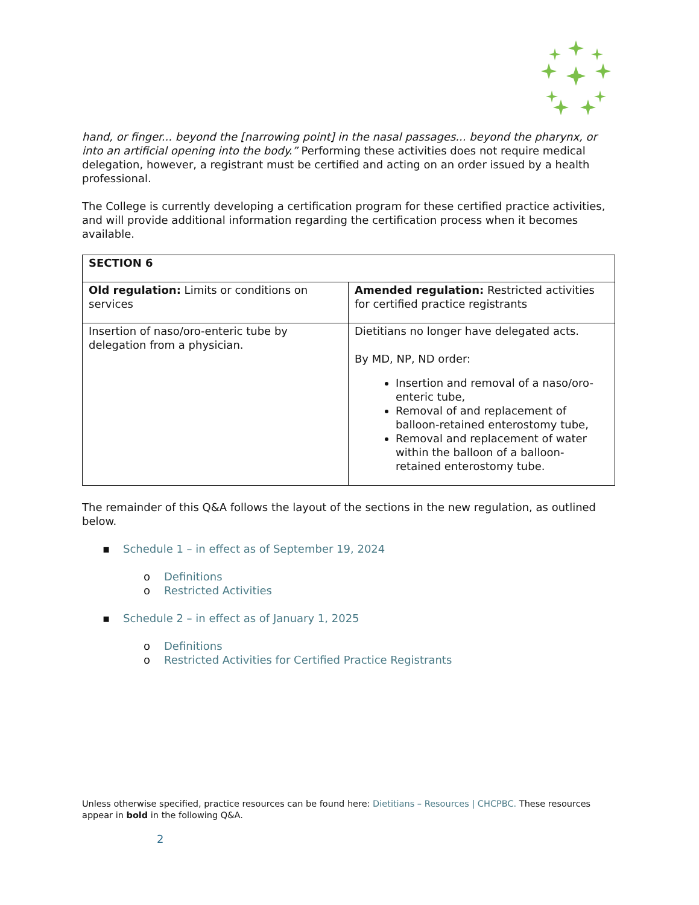hand, or finger... beyond the [narrowing point] in the nasal passages... beyond the pharynx, or into an artificial opening into the body.” Performing these activities does not require medical delegation, however, a registrant must be certified and acting on an order issued by a health professional.
The College is currently developing a certification program for these certified practice activities, and will provide additional information regarding the certification process when it becomes available.
| SECTION 6 | |
| Old regulation: Limits or conditions on services | Amended regulation: Restricted activities for certified practice registrants |
| Insertion of naso/oro-enteric tube by delegation from a physician. | Dietitians no longer have delegated acts. By MD, NP, ND order: Insertion and removal of a naso/oro-enteric tube, Removal of and replacement of balloon-retained enterostomy tube, Removal and replacement of water within the balloon of a balloon-retained enterostomy tube. |
The remainder of this Q&A follows the layout of the sections in the new regulation, as outlined below.
▪ Schedule 1 – in effect as of September 19, 2024
o Definitions
o Restricted Activities
▪ Schedule 2 – in effect as of January 1, 2025
o Definitions
o Restricted Activities for Certified Practice Registrants
Unless otherwise specified, practice resources can be found here: Dietitians – Resources | CHCPBC. These resources appear in bold in the following Q&A.
2